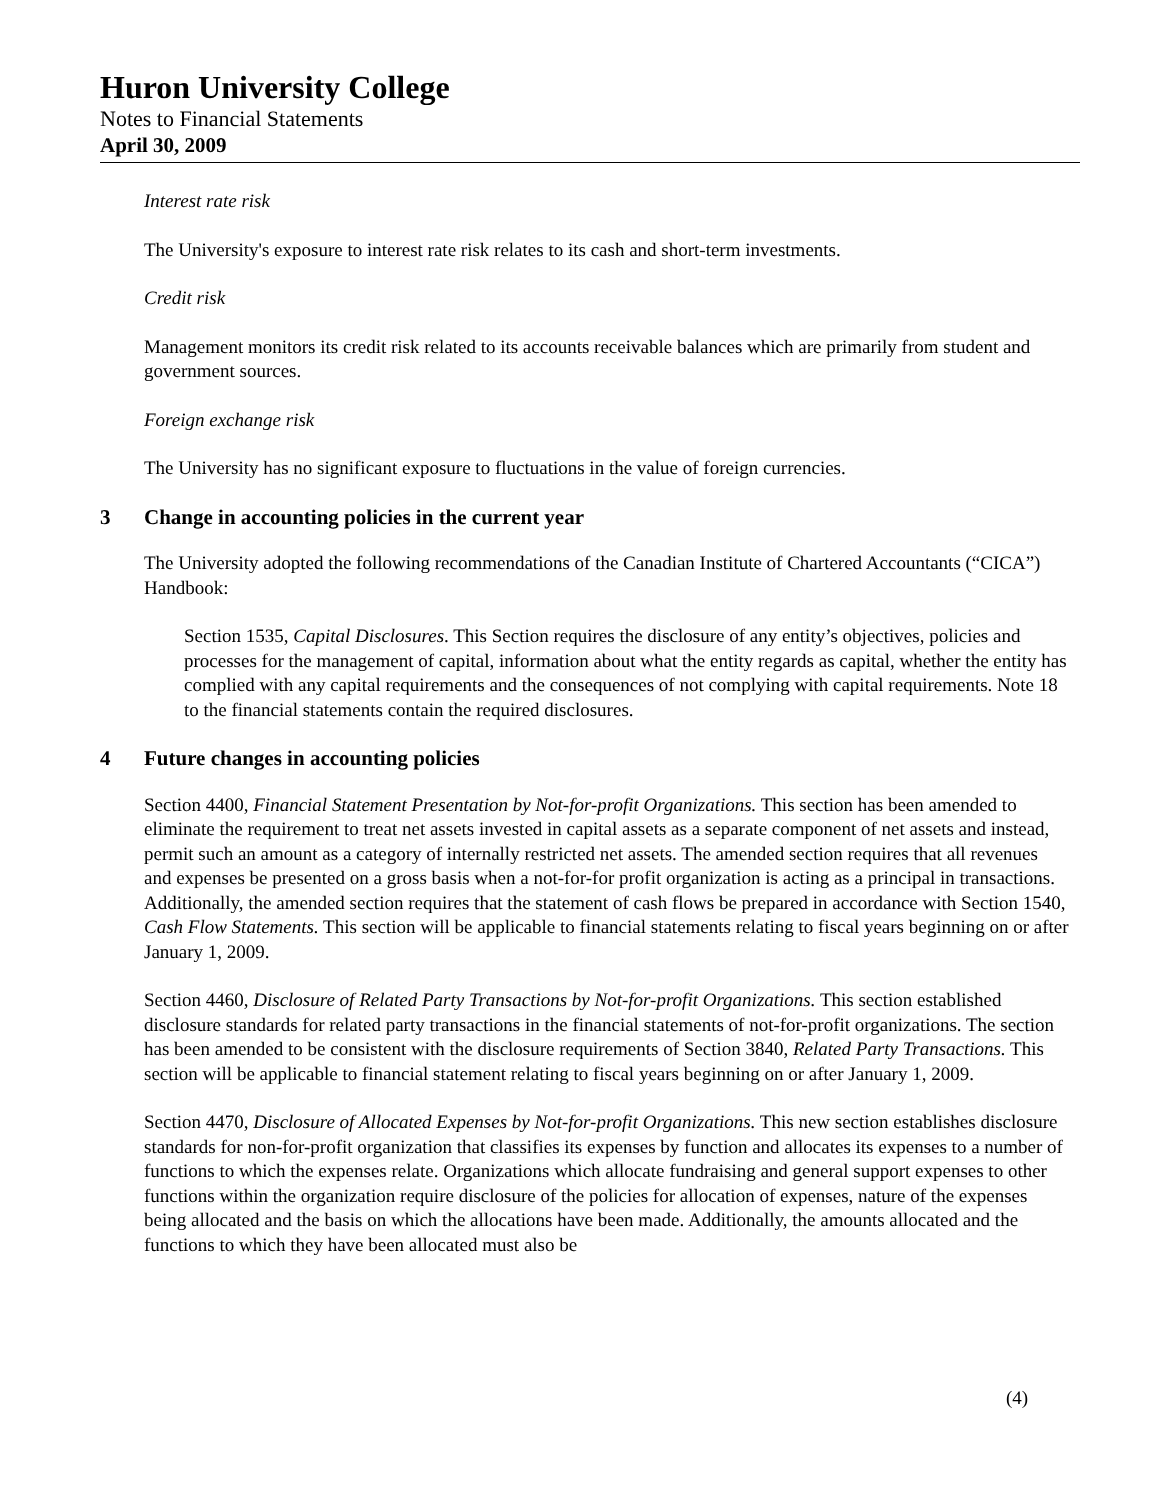Huron University College
Notes to Financial Statements
April 30, 2009
Interest rate risk
The University's exposure to interest rate risk relates to its cash and short-term investments.
Credit risk
Management monitors its credit risk related to its accounts receivable balances which are primarily from student and government sources.
Foreign exchange risk
The University has no significant exposure to fluctuations in the value of foreign currencies.
3 Change in accounting policies in the current year
The University adopted the following recommendations of the Canadian Institute of Chartered Accountants (“CICA”) Handbook:
Section 1535, Capital Disclosures. This Section requires the disclosure of any entity’s objectives, policies and processes for the management of capital, information about what the entity regards as capital, whether the entity has complied with any capital requirements and the consequences of not complying with capital requirements. Note 18 to the financial statements contain the required disclosures.
4 Future changes in accounting policies
Section 4400, Financial Statement Presentation by Not-for-profit Organizations. This section has been amended to eliminate the requirement to treat net assets invested in capital assets as a separate component of net assets and instead, permit such an amount as a category of internally restricted net assets. The amended section requires that all revenues and expenses be presented on a gross basis when a not-for-for profit organization is acting as a principal in transactions. Additionally, the amended section requires that the statement of cash flows be prepared in accordance with Section 1540, Cash Flow Statements. This section will be applicable to financial statements relating to fiscal years beginning on or after January 1, 2009.
Section 4460, Disclosure of Related Party Transactions by Not-for-profit Organizations. This section established disclosure standards for related party transactions in the financial statements of not-for-profit organizations. The section has been amended to be consistent with the disclosure requirements of Section 3840, Related Party Transactions. This section will be applicable to financial statement relating to fiscal years beginning on or after January 1, 2009.
Section 4470, Disclosure of Allocated Expenses by Not-for-profit Organizations. This new section establishes disclosure standards for non-for-profit organization that classifies its expenses by function and allocates its expenses to a number of functions to which the expenses relate. Organizations which allocate fundraising and general support expenses to other functions within the organization require disclosure of the policies for allocation of expenses, nature of the expenses being allocated and the basis on which the allocations have been made. Additionally, the amounts allocated and the functions to which they have been allocated must also be
(4)